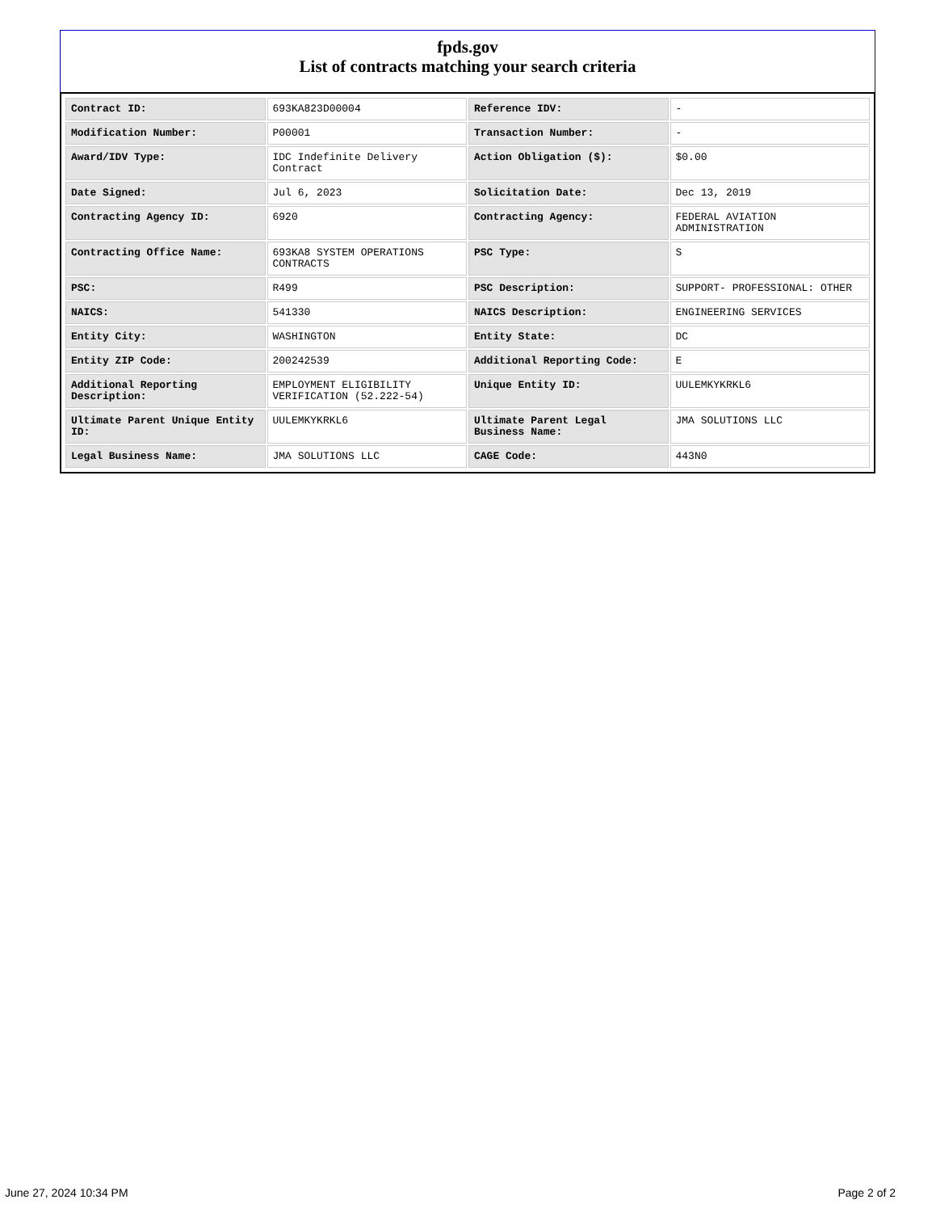fpds.gov
List of contracts matching your search criteria
| Contract ID: | 693KA823D00004 | Reference IDV: | - |
| Modification Number: | P00001 | Transaction Number: | - |
| Award/IDV Type: | IDC Indefinite Delivery Contract | Action Obligation ($): | $0.00 |
| Date Signed: | Jul 6, 2023 | Solicitation Date: | Dec 13, 2019 |
| Contracting Agency ID: | 6920 | Contracting Agency: | FEDERAL AVIATION ADMINISTRATION |
| Contracting Office Name: | 693KA8 SYSTEM OPERATIONS CONTRACTS | PSC Type: | S |
| PSC: | R499 | PSC Description: | SUPPORT- PROFESSIONAL: OTHER |
| NAICS: | 541330 | NAICS Description: | ENGINEERING SERVICES |
| Entity City: | WASHINGTON | Entity State: | DC |
| Entity ZIP Code: | 200242539 | Additional Reporting Code: | E |
| Additional Reporting Description: | EMPLOYMENT ELIGIBILITY VERIFICATION (52.222-54) | Unique Entity ID: | UULEMKYKRKL6 |
| Ultimate Parent Unique Entity ID: | UULEMKYKRKL6 | Ultimate Parent Legal Business Name: | JMA SOLUTIONS LLC |
| Legal Business Name: | JMA SOLUTIONS LLC | CAGE Code: | 443N0 |
June 27, 2024 10:34 PM Page 2 of 2